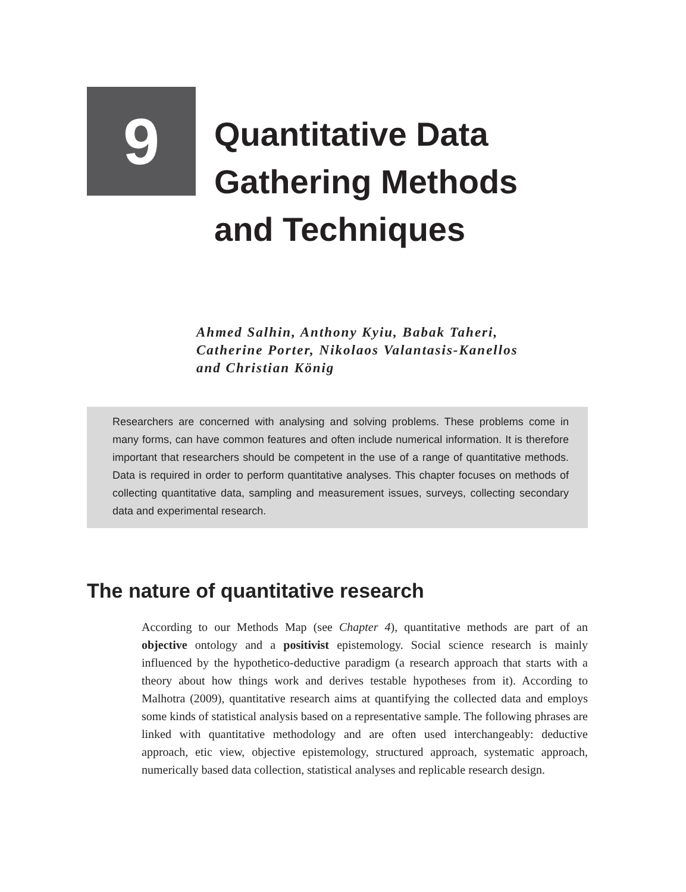9
Quantitative Data
Gathering Methods
and Techniques
Ahmed Salhin, Anthony Kyiu, Babak Taheri,
Catherine Porter, Nikolaos Valantasis-Kanellos
and Christian König
Researchers are concerned with analysing and solving problems. These problems come in many forms, can have common features and often include numerical information. It is therefore important that researchers should be competent in the use of a range of quantitative methods. Data is required in order to perform quantitative analyses. This chapter focuses on methods of collecting quantitative data, sampling and measurement issues, surveys, collecting secondary data and experimental research.
The nature of quantitative research
According to our Methods Map (see Chapter 4), quantitative methods are part of an objective ontology and a positivist epistemology. Social science research is mainly influenced by the hypothetico-deductive paradigm (a research approach that starts with a theory about how things work and derives testable hypotheses from it). According to Malhotra (2009), quantitative research aims at quantifying the collected data and employs some kinds of statistical analysis based on a representative sample. The following phrases are linked with quantitative methodology and are often used interchangeably: deductive approach, etic view, objective epistemology, structured approach, systematic approach, numerically based data collection, statistical analyses and replicable research design.